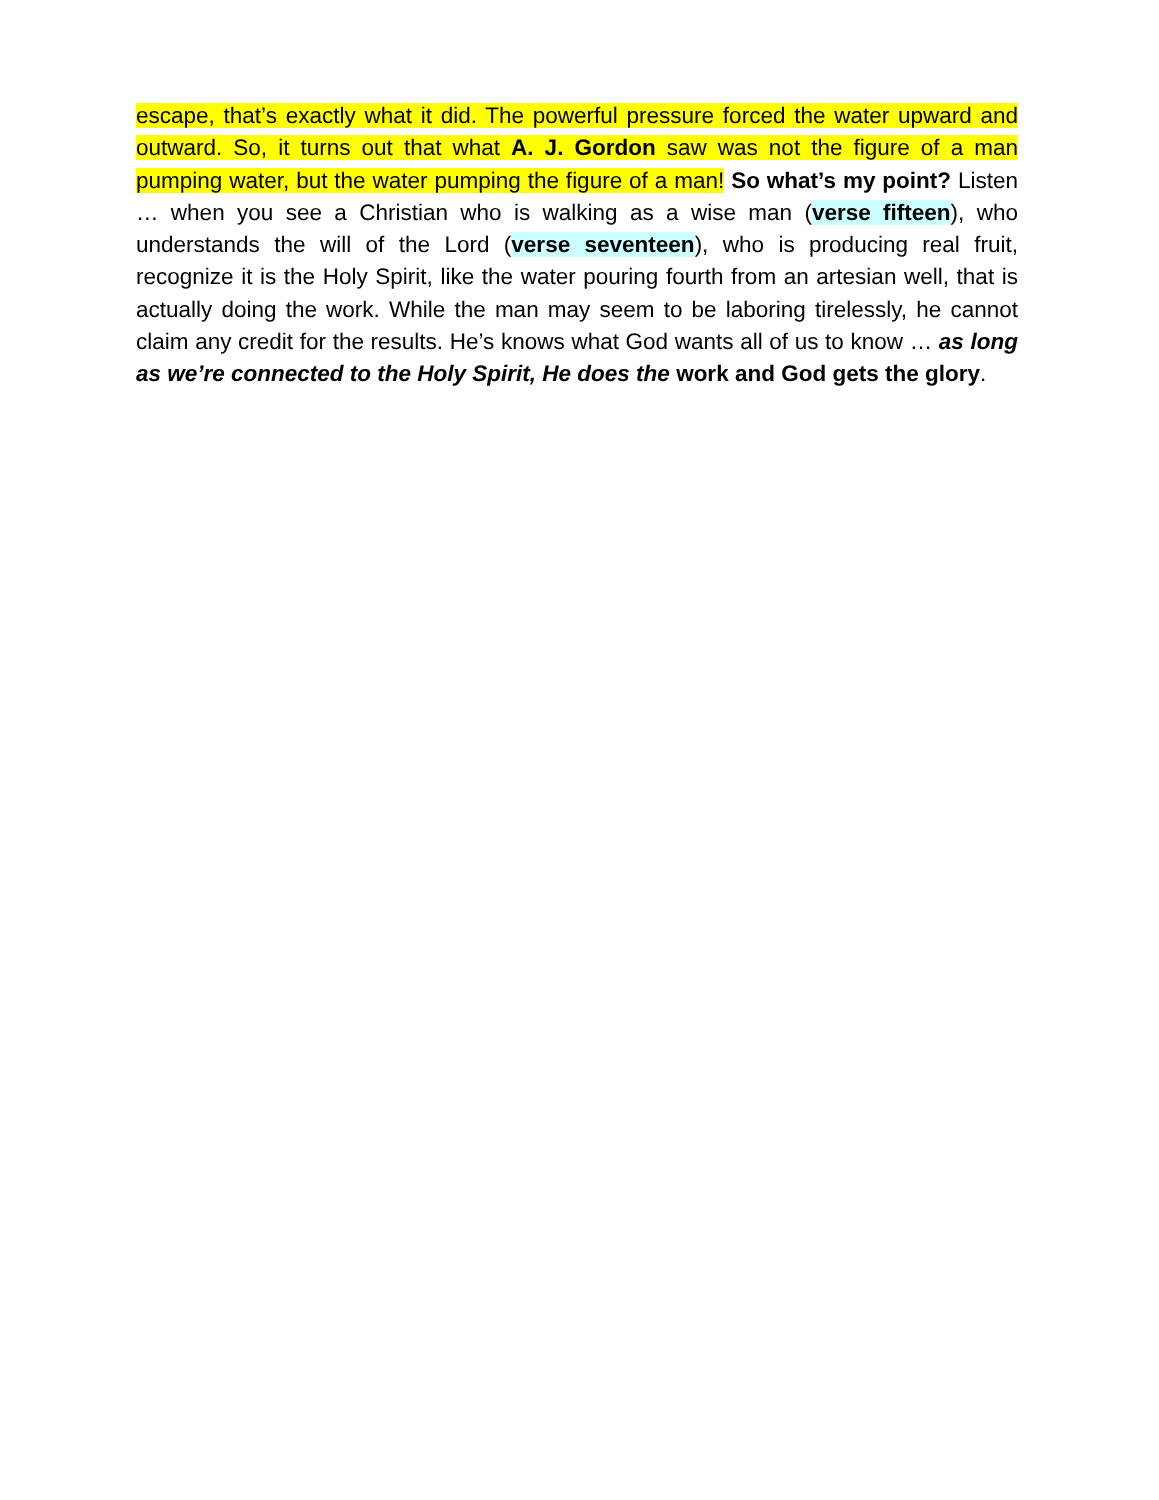escape, that’s exactly what it did. The powerful pressure forced the water upward and outward. So, it turns out that what A. J. Gordon saw was not the figure of a man pumping water, but the water pumping the figure of a man! So what’s my point? Listen … when you see a Christian who is walking as a wise man (verse fifteen), who understands the will of the Lord (verse seventeen), who is producing real fruit, recognize it is the Holy Spirit, like the water pouring fourth from an artesian well, that is actually doing the work. While the man may seem to be laboring tirelessly, he cannot claim any credit for the results. He’s knows what God wants all of us to know … as long as we’re connected to the Holy Spirit, He does the work and God gets the glory.